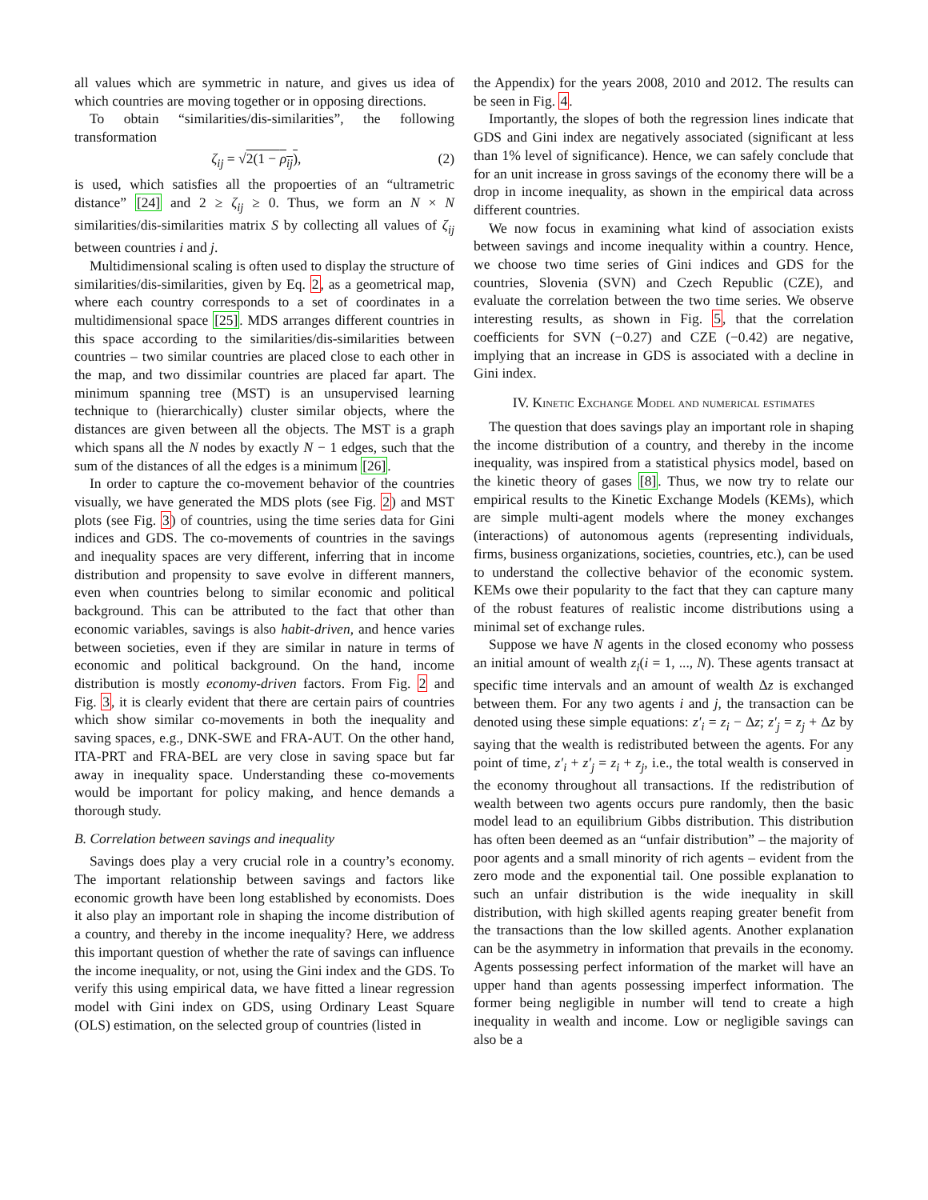all values which are symmetric in nature, and gives us idea of which countries are moving together or in opposing directions.
To obtain “similarities/dis-similarities”, the following transformation
ζ<sub>ij</sub> = √2(1 − ρ<sub>ij</sub>), (2)
is used, which satisfies all the propoerties of an “ultrametric distance” [24] and 2 ≥ ζ<sub>ij</sub> ≥ 0. Thus, we form an N × N similarities/dis-similarities matrix S by collecting all values of ζ<sub>ij</sub> between countries i and j.
Multidimensional scaling is often used to display the structure of similarities/dis-similarities, given by Eq. 2, as a geometrical map, where each country corresponds to a set of coordinates in a multidimensional space [25]. MDS arranges different countries in this space according to the similarities/dis-similarities between countries – two similar countries are placed close to each other in the map, and two dissimilar countries are placed far apart. The minimum spanning tree (MST) is an unsupervised learning technique to (hierarchically) cluster similar objects, where the distances are given between all the objects. The MST is a graph which spans all the N nodes by exactly N − 1 edges, such that the sum of the distances of all the edges is a minimum [26].
In order to capture the co-movement behavior of the countries visually, we have generated the MDS plots (see Fig. 2) and MST plots (see Fig. 3) of countries, using the time series data for Gini indices and GDS. The co-movements of countries in the savings and inequality spaces are very different, inferring that in income distribution and propensity to save evolve in different manners, even when countries belong to similar economic and political background. This can be attributed to the fact that other than economic variables, savings is also habit-driven, and hence varies between societies, even if they are similar in nature in terms of economic and political background. On the hand, income distribution is mostly economy-driven factors. From Fig. 2 and Fig. 3, it is clearly evident that there are certain pairs of countries which show similar co-movements in both the inequality and saving spaces, e.g., DNK-SWE and FRA-AUT. On the other hand, ITA-PRT and FRA-BEL are very close in saving space but far away in inequality space. Understanding these co-movements would be important for policy making, and hence demands a thorough study.
B. Correlation between savings and inequality
Savings does play a very crucial role in a country’s economy. The important relationship between savings and factors like economic growth have been long established by economists. Does it also play an important role in shaping the income distribution of a country, and thereby in the income inequality? Here, we address this important question of whether the rate of savings can influence the income inequality, or not, using the Gini index and the GDS. To verify this using empirical data, we have fitted a linear regression model with Gini index on GDS, using Ordinary Least Square (OLS) estimation, on the selected group of countries (listed in
the Appendix) for the years 2008, 2010 and 2012. The results can be seen in Fig. 4.
Importantly, the slopes of both the regression lines indicate that GDS and Gini index are negatively associated (significant at less than 1% level of significance). Hence, we can safely conclude that for an unit increase in gross savings of the economy there will be a drop in income inequality, as shown in the empirical data across different countries.
We now focus in examining what kind of association exists between savings and income inequality within a country. Hence, we choose two time series of Gini indices and GDS for the countries, Slovenia (SVN) and Czech Republic (CZE), and evaluate the correlation between the two time series. We observe interesting results, as shown in Fig. 5, that the correlation coefficients for SVN (−0.27) and CZE (−0.42) are negative, implying that an increase in GDS is associated with a decline in Gini index.
IV. Kinetic Exchange Model and numerical estimates
The question that does savings play an important role in shaping the income distribution of a country, and thereby in the income inequality, was inspired from a statistical physics model, based on the kinetic theory of gases [8]. Thus, we now try to relate our empirical results to the Kinetic Exchange Models (KEMs), which are simple multi-agent models where the money exchanges (interactions) of autonomous agents (representing individuals, firms, business organizations, societies, countries, etc.), can be used to understand the collective behavior of the economic system. KEMs owe their popularity to the fact that they can capture many of the robust features of realistic income distributions using a minimal set of exchange rules.
Suppose we have N agents in the closed economy who possess an initial amount of wealth z<sub>i</sub>(i = 1, ..., N). These agents transact at specific time intervals and an amount of wealth Δz is exchanged between them. For any two agents i and j, the transaction can be denoted using these simple equations: z′<sub>i</sub> = z<sub>i</sub> − Δz; z′<sub>j</sub> = z<sub>j</sub> + Δz by saying that the wealth is redistributed between the agents. For any point of time, z′<sub>i</sub> + z′<sub>j</sub> = z<sub>i</sub> + z<sub>j</sub>, i.e., the total wealth is conserved in the economy throughout all transactions. If the redistribution of wealth between two agents occurs pure randomly, then the basic model lead to an equilibrium Gibbs distribution. This distribution has often been deemed as an “unfair distribution” – the majority of poor agents and a small minority of rich agents – evident from the zero mode and the exponential tail. One possible explanation to such an unfair distribution is the wide inequality in skill distribution, with high skilled agents reaping greater benefit from the transactions than the low skilled agents. Another explanation can be the asymmetry in information that prevails in the economy. Agents possessing perfect information of the market will have an upper hand than agents possessing imperfect information. The former being negligible in number will tend to create a high inequality in wealth and income. Low or negligible savings can also be a